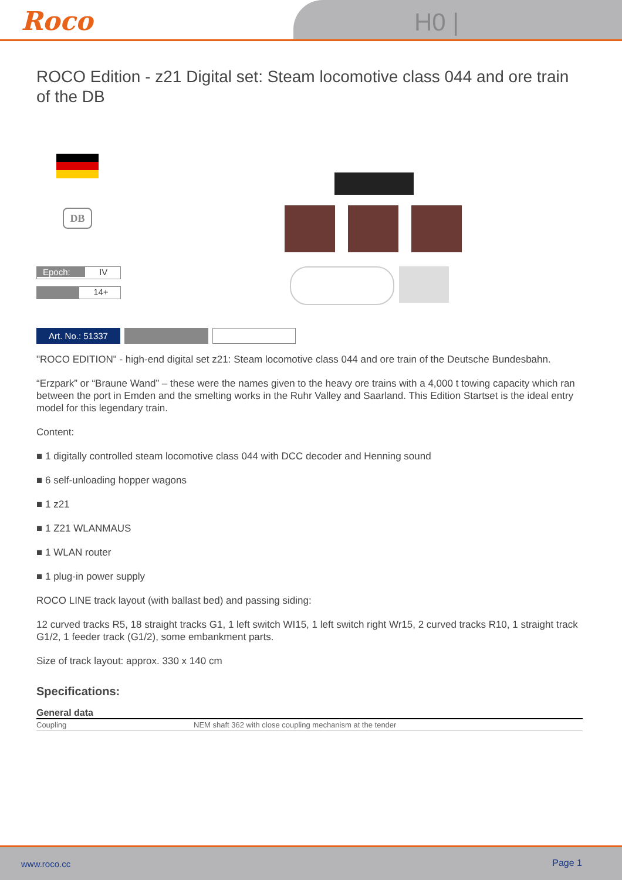Roco H0 |
ROCO Edition - z21 Digital set: Steam locomotive class 044 and ore train of the DB
DB
Epoch: IV
14+
Art. No.: 51337
"ROCO EDITION" - high-end digital set z21: Steam locomotive class 044 and ore train of the Deutsche Bundesbahn.
“Erzpark” or “Braune Wand” – these were the names given to the heavy ore trains with a 4,000 t towing capacity which ran between the port in Emden and the smelting works in the Ruhr Valley and Saarland. This Edition Startset is the ideal entry model for this legendary train.
Content:
■ 1 digitally controlled steam locomotive class 044 with DCC decoder and Henning sound
■ 6 self-unloading hopper wagons
■ 1 z21
■ 1 Z21 WLANMAUS
■ 1 WLAN router
■ 1 plug-in power supply
ROCO LINE track layout (with ballast bed) and passing siding:
12 curved tracks R5, 18 straight tracks G1, 1 left switch WI15, 1 left switch right Wr15, 2 curved tracks R10, 1 straight track G1/2, 1 feeder track (G1/2), some embankment parts.
Size of track layout: approx. 330 x 140 cm
Specifications:
General data
| Coupling | NEM shaft 362 with close coupling mechanism at the tender |
www.roco.cc Page 1